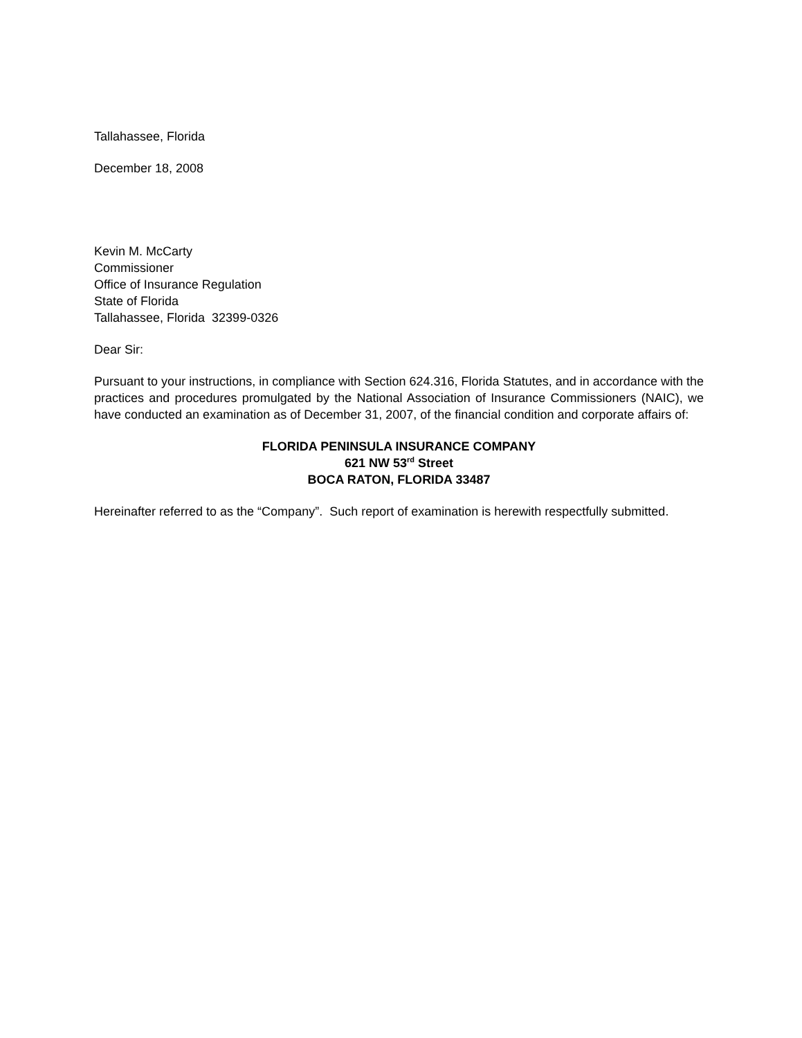Tallahassee, Florida
December 18, 2008
Kevin M. McCarty
Commissioner
Office of Insurance Regulation
State of Florida
Tallahassee, Florida 32399-0326
Dear Sir:
Pursuant to your instructions, in compliance with Section 624.316, Florida Statutes, and in accordance with the practices and procedures promulgated by the National Association of Insurance Commissioners (NAIC), we have conducted an examination as of December 31, 2007, of the financial condition and corporate affairs of:
FLORIDA PENINSULA INSURANCE COMPANY
621 NW 53<sup>rd</sup> Street
BOCA RATON, FLORIDA 33487
Hereinafter referred to as the “Company”. Such report of examination is herewith respectfully submitted.